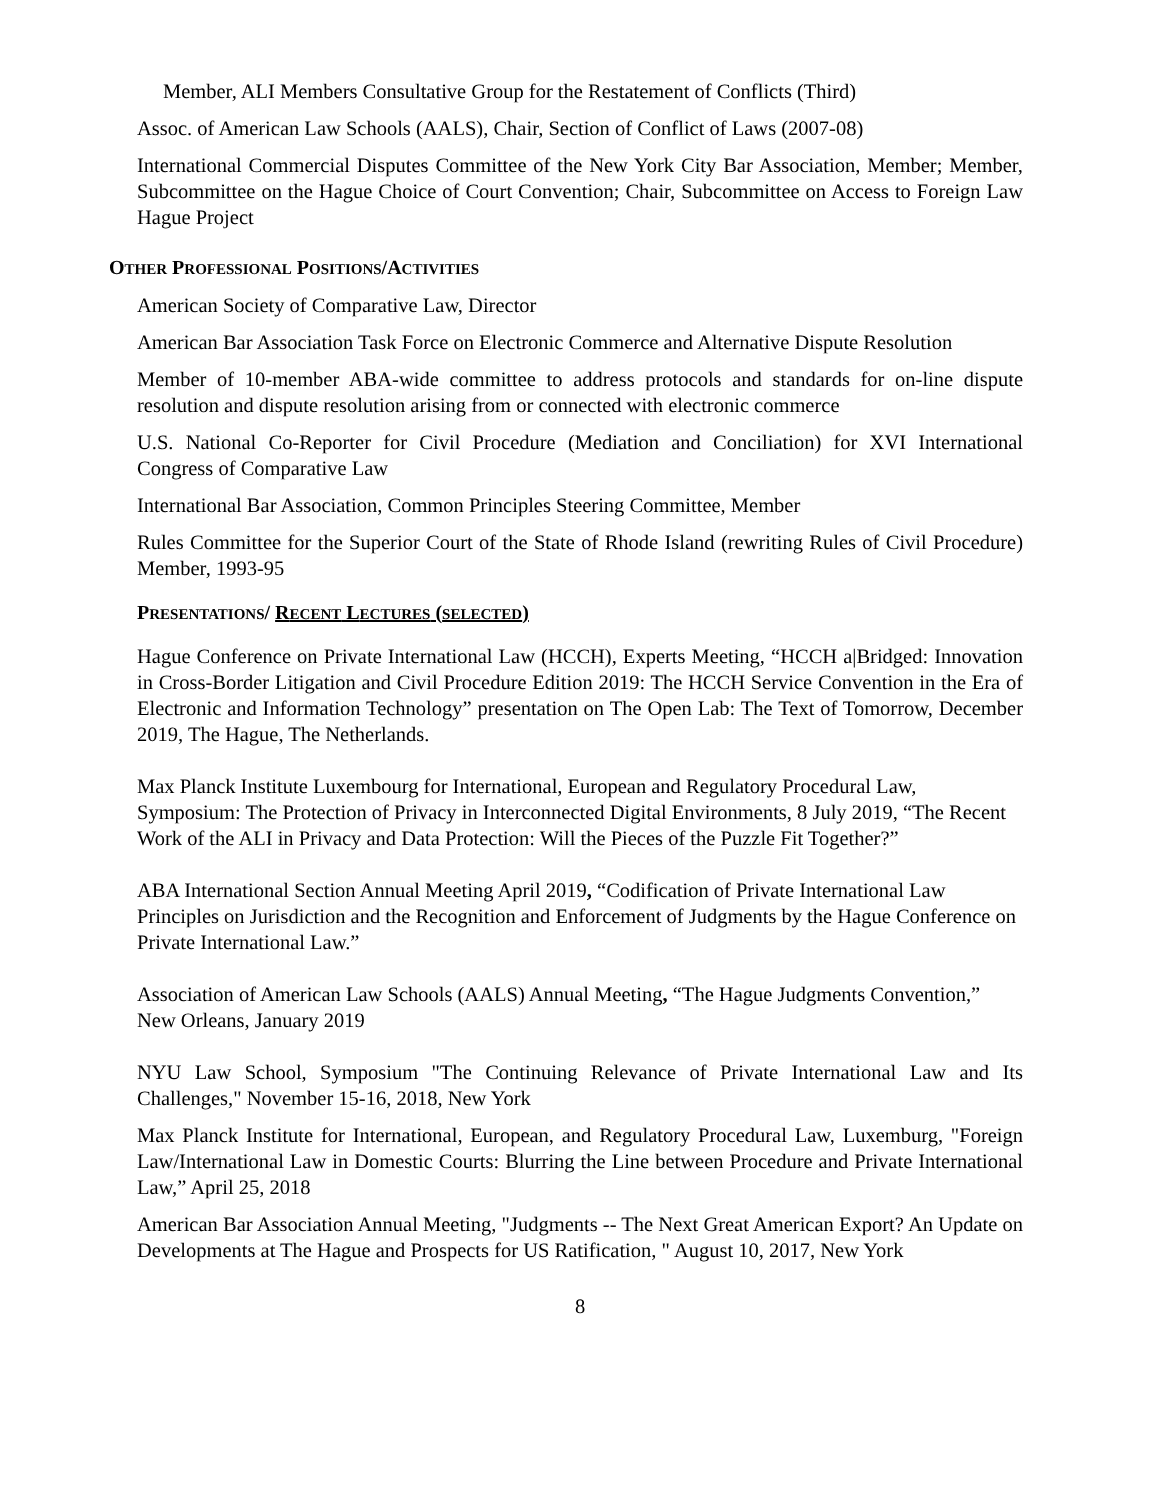Member, ALI Members Consultative Group for the Restatement of Conflicts (Third)
Assoc. of American Law Schools (AALS), Chair, Section of Conflict of Laws (2007-08)
International Commercial Disputes Committee of the New York City Bar Association, Member; Member, Subcommittee on the Hague Choice of Court Convention; Chair, Subcommittee on Access to Foreign Law Hague Project
OTHER PROFESSIONAL POSITIONS/ACTIVITIES
American Society of Comparative Law, Director
American Bar Association Task Force on Electronic Commerce and Alternative Dispute Resolution
Member of 10-member ABA-wide committee to address protocols and standards for on-line dispute resolution and dispute resolution arising from or connected with electronic commerce
U.S. National Co-Reporter for Civil Procedure (Mediation and Conciliation) for XVI International Congress of Comparative Law
International Bar Association, Common Principles Steering Committee, Member
Rules Committee for the Superior Court of the State of Rhode Island (rewriting Rules of Civil Procedure) Member, 1993-95
PRESENTATIONS/ RECENT LECTURES (SELECTED)
Hague Conference on Private International Law (HCCH), Experts Meeting, “HCCH a|Bridged: Innovation in Cross-Border Litigation and Civil Procedure Edition 2019: The HCCH Service Convention in the Era of Electronic and Information Technology” presentation on The Open Lab: The Text of Tomorrow, December 2019, The Hague, The Netherlands.
Max Planck Institute Luxembourg for International, European and Regulatory Procedural Law, Symposium: The Protection of Privacy in Interconnected Digital Environments, 8 July 2019, “The Recent Work of the ALI in Privacy and Data Protection: Will the Pieces of the Puzzle Fit Together?”
ABA International Section Annual Meeting April 2019, “Codification of Private International Law Principles on Jurisdiction and the Recognition and Enforcement of Judgments by the Hague Conference on Private International Law.”
Association of American Law Schools (AALS) Annual Meeting, “The Hague Judgments Convention,” New Orleans, January 2019
NYU Law School, Symposium "The Continuing Relevance of Private International Law and Its Challenges," November 15-16, 2018, New York
Max Planck Institute for International, European, and Regulatory Procedural Law, Luxemburg, "Foreign Law/International Law in Domestic Courts: Blurring the Line between Procedure and Private International Law,” April 25, 2018
American Bar Association Annual Meeting, "Judgments -- The Next Great American Export? An Update on Developments at The Hague and Prospects for US Ratification, " August 10, 2017, New York
8